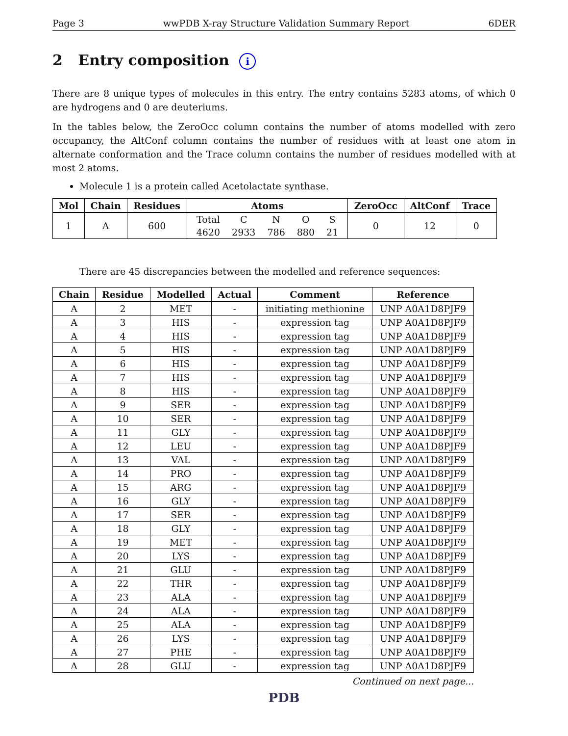Page 3 wwPDB X-ray Structure Validation Summary Report 6DER
2 Entry composition i
There are 8 unique types of molecules in this entry. The entry contains 5283 atoms, of which 0 are hydrogens and 0 are deuteriums.
In the tables below, the ZeroOcc column contains the number of atoms modelled with zero occupancy, the AltConf column contains the number of residues with at least one atom in alternate conformation and the Trace column contains the number of residues modelled with at most 2 atoms.
Molecule 1 is a protein called Acetolactate synthase.
| Mol | Chain | Residues | Atoms | ZeroOcc | AltConf | Trace |
| --- | --- | --- | --- | --- | --- | --- |
| 1 | A | 600 | / Total / C / N / O / S / / 4620 / 2933 / 786 / 880 / 21 / | 0 | 12 | 0 |
There are 45 discrepancies between the modelled and reference sequences:
| Chain | Residue | Modelled | Actual | Comment | Reference |
| --- | --- | --- | --- | --- | --- |
| A | 2 | MET | - | initiating methionine | UNP A0A1D8PJF9 |
| A | 3 | HIS | - | expression tag | UNP A0A1D8PJF9 |
| A | 4 | HIS | - | expression tag | UNP A0A1D8PJF9 |
| A | 5 | HIS | - | expression tag | UNP A0A1D8PJF9 |
| A | 6 | HIS | - | expression tag | UNP A0A1D8PJF9 |
| A | 7 | HIS | - | expression tag | UNP A0A1D8PJF9 |
| A | 8 | HIS | - | expression tag | UNP A0A1D8PJF9 |
| A | 9 | SER | - | expression tag | UNP A0A1D8PJF9 |
| A | 10 | SER | - | expression tag | UNP A0A1D8PJF9 |
| A | 11 | GLY | - | expression tag | UNP A0A1D8PJF9 |
| A | 12 | LEU | - | expression tag | UNP A0A1D8PJF9 |
| A | 13 | VAL | - | expression tag | UNP A0A1D8PJF9 |
| A | 14 | PRO | - | expression tag | UNP A0A1D8PJF9 |
| A | 15 | ARG | - | expression tag | UNP A0A1D8PJF9 |
| A | 16 | GLY | - | expression tag | UNP A0A1D8PJF9 |
| A | 17 | SER | - | expression tag | UNP A0A1D8PJF9 |
| A | 18 | GLY | - | expression tag | UNP A0A1D8PJF9 |
| A | 19 | MET | - | expression tag | UNP A0A1D8PJF9 |
| A | 20 | LYS | - | expression tag | UNP A0A1D8PJF9 |
| A | 21 | GLU | - | expression tag | UNP A0A1D8PJF9 |
| A | 22 | THR | - | expression tag | UNP A0A1D8PJF9 |
| A | 23 | ALA | - | expression tag | UNP A0A1D8PJF9 |
| A | 24 | ALA | - | expression tag | UNP A0A1D8PJF9 |
| A | 25 | ALA | - | expression tag | UNP A0A1D8PJF9 |
| A | 26 | LYS | - | expression tag | UNP A0A1D8PJF9 |
| A | 27 | PHE | - | expression tag | UNP A0A1D8PJF9 |
| A | 28 | GLU | - | expression tag | UNP A0A1D8PJF9 |
Continued on next page...
PDB